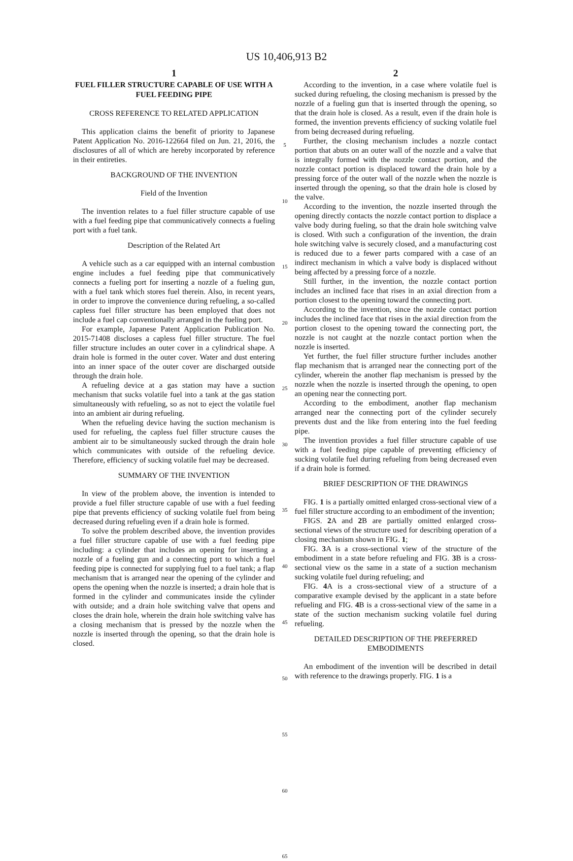US 10,406,913 B2
1
FUEL FILLER STRUCTURE CAPABLE OF USE WITH A FUEL FEEDING PIPE
CROSS REFERENCE TO RELATED APPLICATION
This application claims the benefit of priority to Japanese Patent Application No. 2016-122664 filed on Jun. 21, 2016, the disclosures of all of which are hereby incorporated by reference in their entireties.
BACKGROUND OF THE INVENTION
Field of the Invention
The invention relates to a fuel filler structure capable of use with a fuel feeding pipe that communicatively connects a fueling port with a fuel tank.
Description of the Related Art
A vehicle such as a car equipped with an internal combustion engine includes a fuel feeding pipe that communicatively connects a fueling port for inserting a nozzle of a fueling gun, with a fuel tank which stores fuel therein. Also, in recent years, in order to improve the convenience during refueling, a so-called capless fuel filler structure has been employed that does not include a fuel cap conventionally arranged in the fueling port.
For example, Japanese Patent Application Publication No. 2015-71408 discloses a capless fuel filler structure. The fuel filler structure includes an outer cover in a cylindrical shape. A drain hole is formed in the outer cover. Water and dust entering into an inner space of the outer cover are discharged outside through the drain hole.
A refueling device at a gas station may have a suction mechanism that sucks volatile fuel into a tank at the gas station simultaneously with refueling, so as not to eject the volatile fuel into an ambient air during refueling.
When the refueling device having the suction mechanism is used for refueling, the capless fuel filler structure causes the ambient air to be simultaneously sucked through the drain hole which communicates with outside of the refueling device. Therefore, efficiency of sucking volatile fuel may be decreased.
SUMMARY OF THE INVENTION
In view of the problem above, the invention is intended to provide a fuel filler structure capable of use with a fuel feeding pipe that prevents efficiency of sucking volatile fuel from being decreased during refueling even if a drain hole is formed.
To solve the problem described above, the invention provides a fuel filler structure capable of use with a fuel feeding pipe including: a cylinder that includes an opening for inserting a nozzle of a fueling gun and a connecting port to which a fuel feeding pipe is connected for supplying fuel to a fuel tank; a flap mechanism that is arranged near the opening of the cylinder and opens the opening when the nozzle is inserted; a drain hole that is formed in the cylinder and communicates inside the cylinder with outside; and a drain hole switching valve that opens and closes the drain hole, wherein the drain hole switching valve has a closing mechanism that is pressed by the nozzle when the nozzle is inserted through the opening, so that the drain hole is closed.
5
10
15
20
25
30
35
40
45
50
55
60
65
2
According to the invention, in a case where volatile fuel is sucked during refueling, the closing mechanism is pressed by the nozzle of a fueling gun that is inserted through the opening, so that the drain hole is closed. As a result, even if the drain hole is formed, the invention prevents efficiency of sucking volatile fuel from being decreased during refueling.
Further, the closing mechanism includes a nozzle contact portion that abuts on an outer wall of the nozzle and a valve that is integrally formed with the nozzle contact portion, and the nozzle contact portion is displaced toward the drain hole by a pressing force of the outer wall of the nozzle when the nozzle is inserted through the opening, so that the drain hole is closed by the valve.
According to the invention, the nozzle inserted through the opening directly contacts the nozzle contact portion to displace a valve body during fueling, so that the drain hole switching valve is closed. With such a configuration of the invention, the drain hole switching valve is securely closed, and a manufacturing cost is reduced due to a fewer parts compared with a case of an indirect mechanism in which a valve body is displaced without being affected by a pressing force of a nozzle.
Still further, in the invention, the nozzle contact portion includes an inclined face that rises in an axial direction from a portion closest to the opening toward the connecting port.
According to the invention, since the nozzle contact portion includes the inclined face that rises in the axial direction from the portion closest to the opening toward the connecting port, the nozzle is not caught at the nozzle contact portion when the nozzle is inserted.
Yet further, the fuel filler structure further includes another flap mechanism that is arranged near the connecting port of the cylinder, wherein the another flap mechanism is pressed by the nozzle when the nozzle is inserted through the opening, to open an opening near the connecting port.
According to the embodiment, another flap mechanism arranged near the connecting port of the cylinder securely prevents dust and the like from entering into the fuel feeding pipe.
The invention provides a fuel filler structure capable of use with a fuel feeding pipe capable of preventing efficiency of sucking volatile fuel during refueling from being decreased even if a drain hole is formed.
BRIEF DESCRIPTION OF THE DRAWINGS
FIG. 1 is a partially omitted enlarged cross-sectional view of a fuel filler structure according to an embodiment of the invention;
FIGS. 2 A and 2 B are partially omitted enlarged cross-sectional views of the structure used for describing operation of a closing mechanism shown in FIG. 1;
FIG. 3 A is a cross-sectional view of the structure of the embodiment in a state before refueling and FIG. 3 B is a cross-sectional view os the same in a state of a suction mechanism sucking volatile fuel during refueling; and
FIG. 4 A is a cross-sectional view of a structure of a comparative example devised by the applicant in a state before refueling and FIG. 4 B is a cross-sectional view of the same in a state of the suction mechanism sucking volatile fuel during refueling.
DETAILED DESCRIPTION OF THE PREFERRED EMBODIMENTS
An embodiment of the invention will be described in detail with reference to the drawings properly. FIG. 1 is a